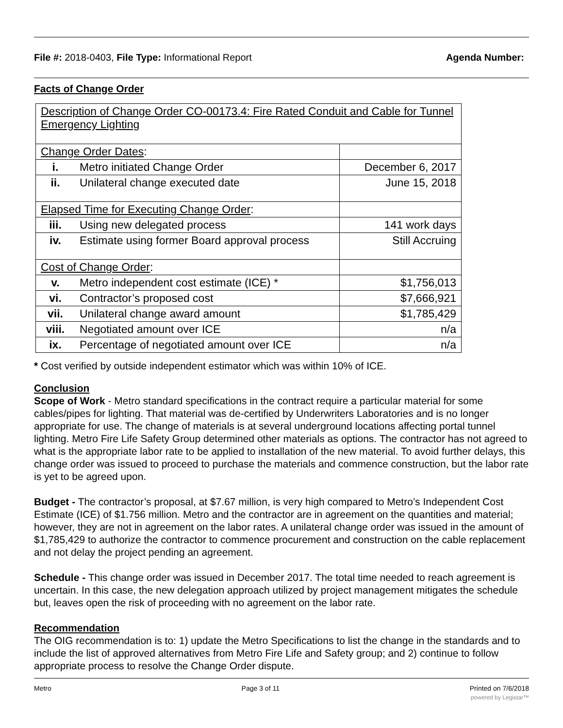File #: 2018-0403, File Type: Informational Report Agenda Number:
Facts of Change Order
| Description of Change Order CO-00173.4: Fire Rated Conduit and Cable for Tunnel Emergency Lighting | |
| Change Order Dates : | |
| i. Metro initiated Change Order | December 6, 2017 |
| ii. Unilateral change executed date | June 15, 2018 |
| Elapsed Time for Executing Change Order : | |
| iii. Using new delegated process | 141 work days |
| iv. Estimate using former Board approval process | Still Accruing |
| Cost of Change Order : | |
| v. Metro independent cost estimate (ICE) * | $1,756,013 |
| vi. Contractor’s proposed cost | $7,666,921 |
| vii. Unilateral change award amount | $1,785,429 |
| viii. Negotiated amount over ICE | n/a |
| ix. Percentage of negotiated amount over ICE | n/a |
* Cost verified by outside independent estimator which was within 10% of ICE.
Conclusion
Scope of Work - Metro standard specifications in the contract require a particular material for some cables/pipes for lighting. That material was de-certified by Underwriters Laboratories and is no longer appropriate for use. The change of materials is at several underground locations affecting portal tunnel lighting. Metro Fire Life Safety Group determined other materials as options. The contractor has not agreed to what is the appropriate labor rate to be applied to installation of the new material. To avoid further delays, this change order was issued to proceed to purchase the materials and commence construction, but the labor rate is yet to be agreed upon.
Budget - The contractor’s proposal, at $7.67 million, is very high compared to Metro’s Independent Cost Estimate (ICE) of $1.756 million. Metro and the contractor are in agreement on the quantities and material; however, they are not in agreement on the labor rates. A unilateral change order was issued in the amount of $1,785,429 to authorize the contractor to commence procurement and construction on the cable replacement and not delay the project pending an agreement.
Schedule - This change order was issued in December 2017. The total time needed to reach agreement is uncertain. In this case, the new delegation approach utilized by project management mitigates the schedule but, leaves open the risk of proceeding with no agreement on the labor rate.
Recommendation
The OIG recommendation is to: 1) update the Metro Specifications to list the change in the standards and to include the list of approved alternatives from Metro Fire Life and Safety group; and 2) continue to follow appropriate process to resolve the Change Order dispute.
Metro Page 3 of 11 Printed on 7/6/2018
powered by Legistar™